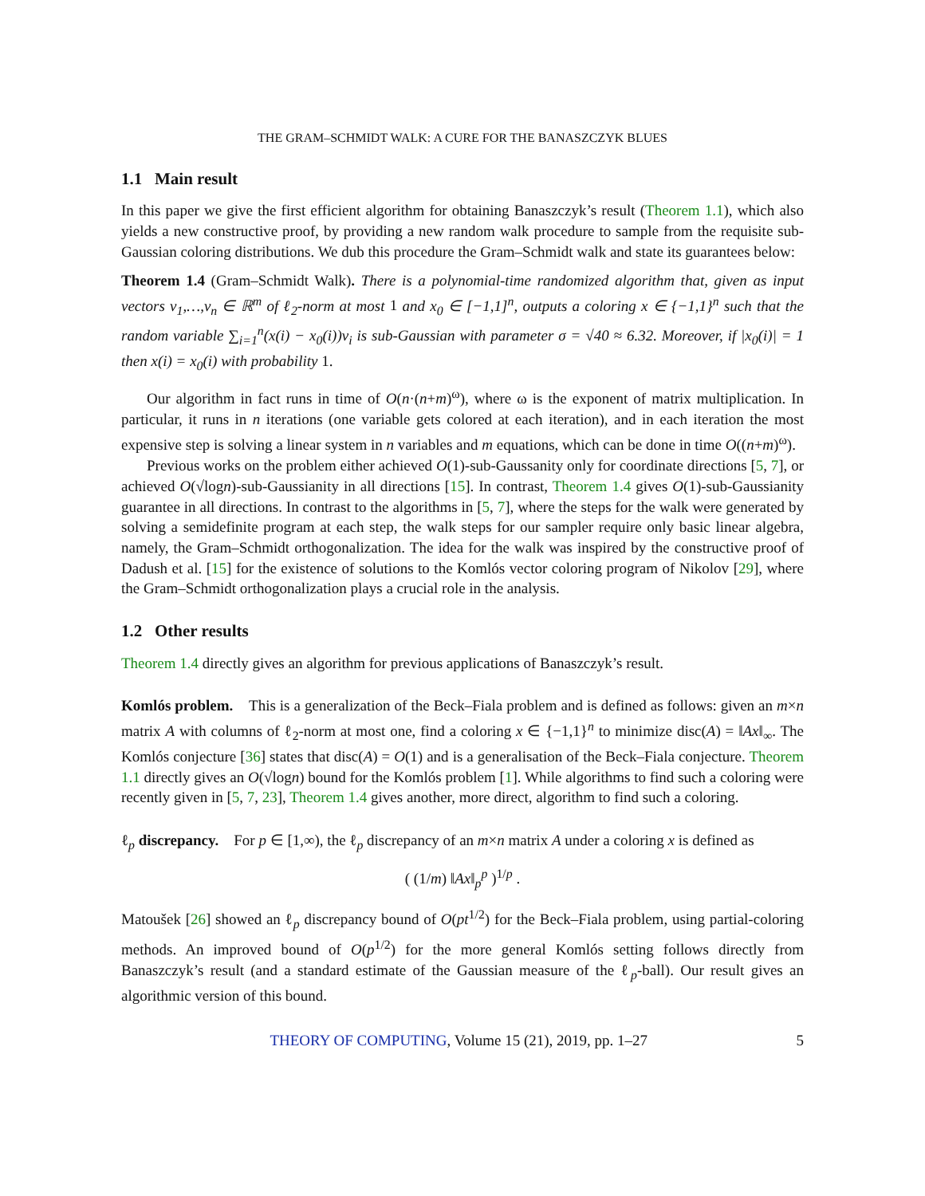THE GRAM–SCHMIDT WALK: A CURE FOR THE BANASZCZYK BLUES
1.1 Main result
In this paper we give the first efficient algorithm for obtaining Banaszczyk’s result (Theorem 1.1), which also yields a new constructive proof, by providing a new random walk procedure to sample from the requisite sub-Gaussian coloring distributions. We dub this procedure the Gram–Schmidt walk and state its guarantees below:
Theorem 1.4 (Gram–Schmidt Walk). There is a polynomial-time randomized algorithm that, given as input vectors v<sub>1</sub>,…,v<sub>n</sub> ∈ ℝ<sup>m</sup> of ℓ<sub>2</sub>-norm at most 1 and x<sub>0</sub> ∈ [−1,1]<sup>n</sup>, outputs a coloring x ∈ {−1,1}<sup>n</sup> such that the random variable ∑<sub>i=1</sub><sup>n</sup>(x(i) − x<sub>0</sub>(i))v<sub>i</sub> is sub-Gaussian with parameter σ = √40 ≈ 6.32. Moreover, if |x<sub>0</sub>(i)| = 1 then x(i) = x<sub>0</sub>(i) with probability 1.
Our algorithm in fact runs in time of O(n·(n+m)<sup>ω</sup>), where ω is the exponent of matrix multiplication. In particular, it runs in n iterations (one variable gets colored at each iteration), and in each iteration the most expensive step is solving a linear system in n variables and m equations, which can be done in time O((n+m)<sup>ω</sup>).
Previous works on the problem either achieved O(1)-sub-Gaussanity only for coordinate directions [5, 7], or achieved O(√logn)-sub-Gaussianity in all directions [15]. In contrast, Theorem 1.4 gives O(1)-sub-Gaussianity guarantee in all directions. In contrast to the algorithms in [5, 7], where the steps for the walk were generated by solving a semidefinite program at each step, the walk steps for our sampler require only basic linear algebra, namely, the Gram–Schmidt orthogonalization. The idea for the walk was inspired by the constructive proof of Dadush et al. [15] for the existence of solutions to the Komlós vector coloring program of Nikolov [29], where the Gram–Schmidt orthogonalization plays a crucial role in the analysis.
1.2 Other results
Theorem 1.4 directly gives an algorithm for previous applications of Banaszczyk’s result.
Komlós problem. This is a generalization of the Beck–Fiala problem and is defined as follows: given an m×n matrix A with columns of ℓ<sub>2</sub>-norm at most one, find a coloring x ∈ {−1,1}<sup>n</sup> to minimize disc(A) = ‖Ax‖<sub>∞</sub>. The Komlós conjecture [36] states that disc(A) = O(1) and is a generalisation of the Beck–Fiala conjecture. Theorem 1.1 directly gives an O(√logn) bound for the Komlós problem [1]. While algorithms to find such a coloring were recently given in [5, 7, 23], Theorem 1.4 gives another, more direct, algorithm to find such a coloring.
ℓ<sub>p</sub> discrepancy. For p ∈ [1,∞), the ℓ<sub>p</sub> discrepancy of an m×n matrix A under a coloring x is defined as
( (1/m) ‖Ax‖<sub>p</sub><sup>p</sup> )<sup>1/p</sup> .
Matoušek [26] showed an ℓ<sub>p</sub> discrepancy bound of O(pt<sup>1/2</sup>) for the Beck–Fiala problem, using partial-coloring methods. An improved bound of O(p<sup>1/2</sup>) for the more general Komlós setting follows directly from Banaszczyk’s result (and a standard estimate of the Gaussian measure of the ℓ<sub>p</sub>-ball). Our result gives an algorithmic version of this bound.
THEORY OF COMPUTING, Volume 15 (21), 2019, pp. 1–27 5